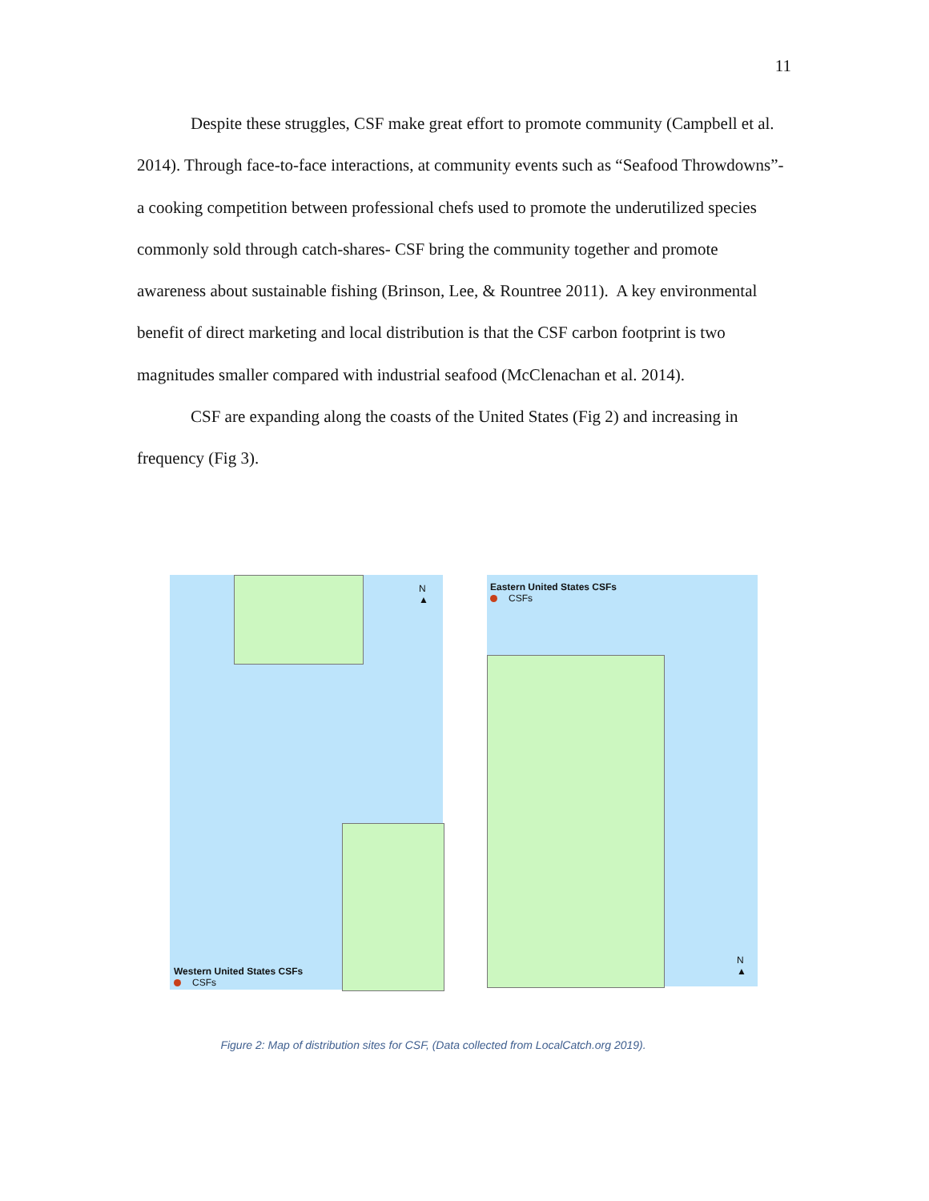11
Despite these struggles, CSF make great effort to promote community (Campbell et al. 2014). Through face-to-face interactions, at community events such as “Seafood Throwdowns”- a cooking competition between professional chefs used to promote the underutilized species commonly sold through catch-shares- CSF bring the community together and promote awareness about sustainable fishing (Brinson, Lee, & Rountree 2011). A key environmental benefit of direct marketing and local distribution is that the CSF carbon footprint is two magnitudes smaller compared with industrial seafood (McClenachan et al. 2014).
CSF are expanding along the coasts of the United States (Fig 2) and increasing in frequency (Fig 3).
N
▲
Western United States CSFs
CSFs
Eastern United States CSFs
CSFs
N
▲
Figure 2: Map of distribution sites for CSF, (Data collected from LocalCatch.org 2019).